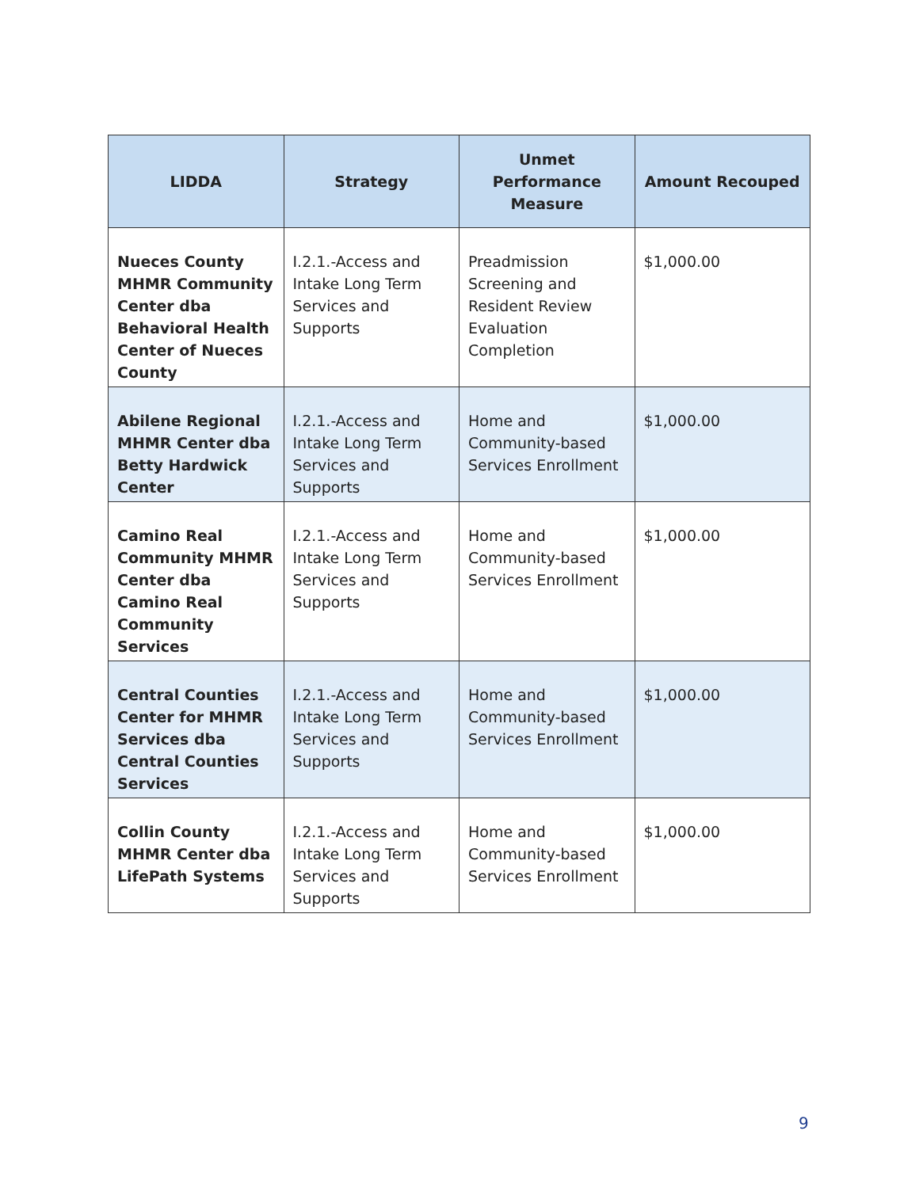| LIDDA | Strategy | Unmet Performance Measure | Amount Recouped |
| --- | --- | --- | --- |
| Nueces County MHMR Community Center dba Behavioral Health Center of Nueces County | I.2.1.-Access and Intake Long Term Services and Supports | Preadmission Screening and Resident Review Evaluation Completion | $1,000.00 |
| Abilene Regional MHMR Center dba Betty Hardwick Center | I.2.1.-Access and Intake Long Term Services and Supports | Home and Community-based Services Enrollment | $1,000.00 |
| Camino Real Community MHMR Center dba Camino Real Community Services | I.2.1.-Access and Intake Long Term Services and Supports | Home and Community-based Services Enrollment | $1,000.00 |
| Central Counties Center for MHMR Services dba Central Counties Services | I.2.1.-Access and Intake Long Term Services and Supports | Home and Community-based Services Enrollment | $1,000.00 |
| Collin County MHMR Center dba LifePath Systems | I.2.1.-Access and Intake Long Term Services and Supports | Home and Community-based Services Enrollment | $1,000.00 |
9